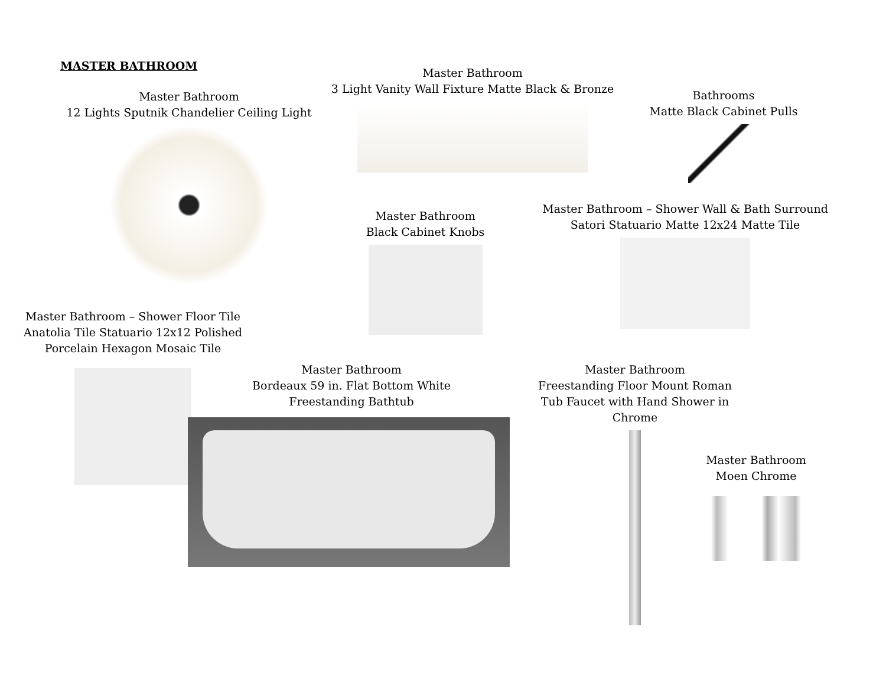MASTER BATHROOM
Master Bathroom
3 Light Vanity Wall Fixture Matte Black & Bronze
Master Bathroom
12 Lights Sputnik Chandelier Ceiling Light
Bathrooms
Matte Black Cabinet Pulls
Master Bathroom
Black Cabinet Knobs
Master Bathroom – Shower Wall & Bath Surround
Satori Statuario Matte 12x24 Matte Tile
Master Bathroom – Shower Floor Tile
Anatolia Tile Statuario 12x12 Polished
Porcelain Hexagon Mosaic Tile
Master Bathroom
Bordeaux 59 in. Flat Bottom White
Freestanding Bathtub
Master Bathroom
Freestanding Floor Mount Roman
Tub Faucet with Hand Shower in
Chrome
Master Bathroom
Moen Chrome